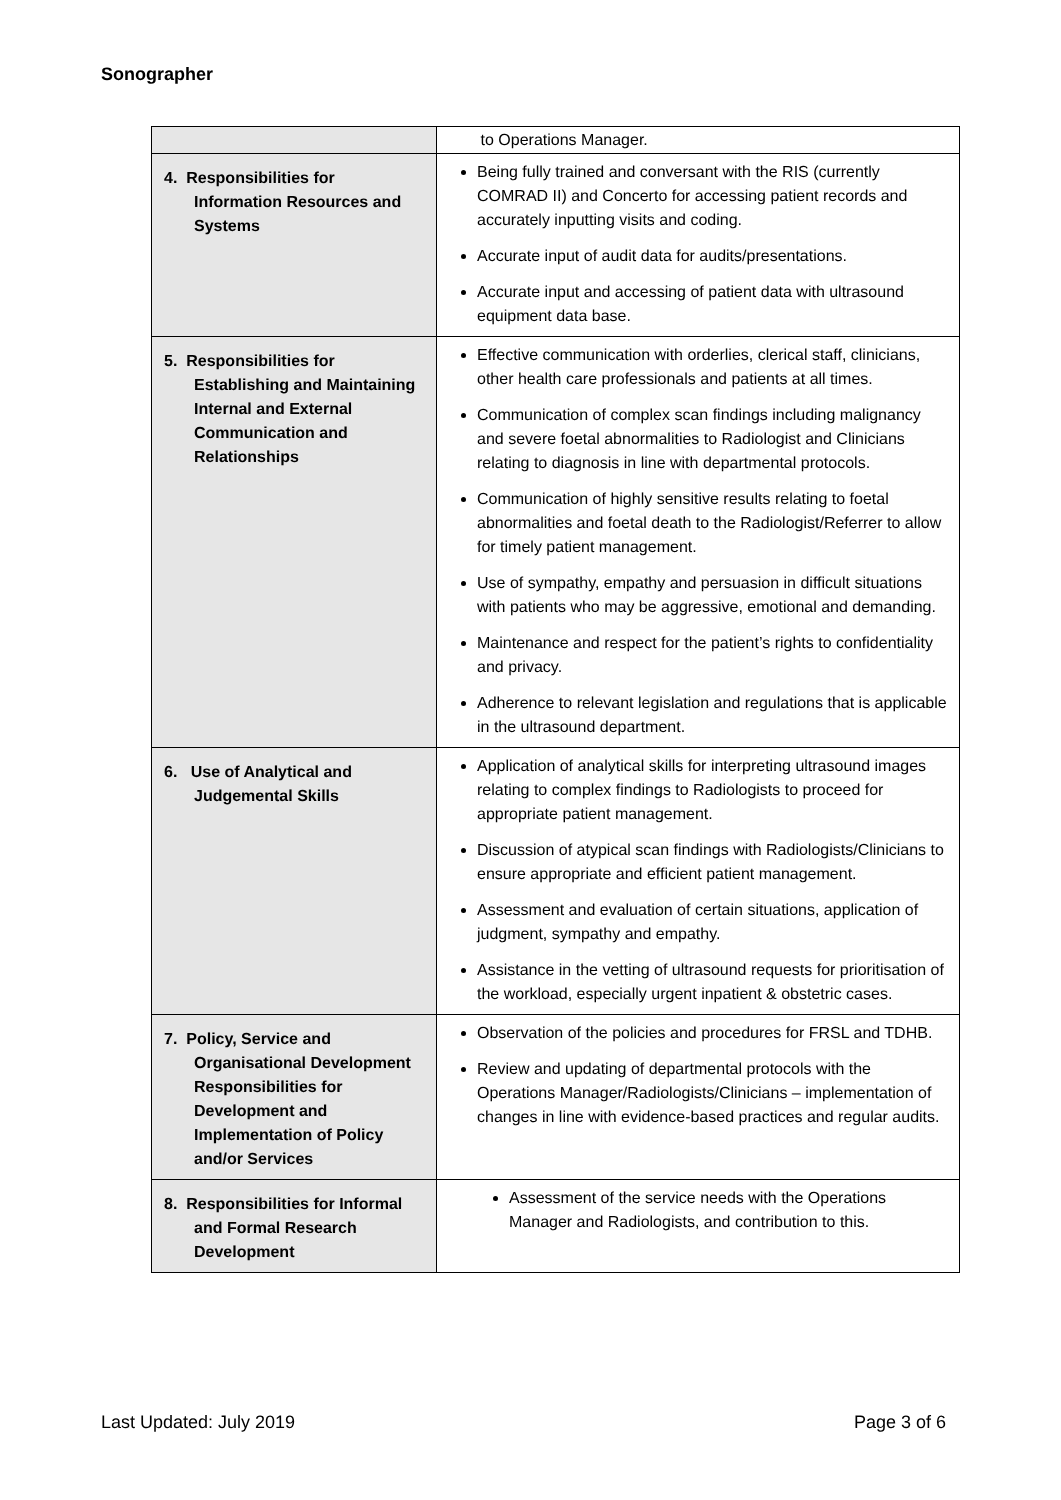Sonographer
| | to Operations Manager. |
| 4. Responsibilities for Information Resources and Systems | Being fully trained and conversant with the RIS (currently COMRAD II) and Concerto for accessing patient records and accurately inputting visits and coding. Accurate input of audit data for audits/presentations. Accurate input and accessing of patient data with ultrasound equipment data base. |
| 5. Responsibilities for Establishing and Maintaining Internal and External Communication and Relationships | Effective communication with orderlies, clerical staff, clinicians, other health care professionals and patients at all times. Communication of complex scan findings including malignancy and severe foetal abnormalities to Radiologist and Clinicians relating to diagnosis in line with departmental protocols. Communication of highly sensitive results relating to foetal abnormalities and foetal death to the Radiologist/Referrer to allow for timely patient management. Use of sympathy, empathy and persuasion in difficult situations with patients who may be aggressive, emotional and demanding. Maintenance and respect for the patient’s rights to confidentiality and privacy. Adherence to relevant legislation and regulations that is applicable in the ultrasound department. |
| 6. Use of Analytical and Judgemental Skills | Application of analytical skills for interpreting ultrasound images relating to complex findings to Radiologists to proceed for appropriate patient management. Discussion of atypical scan findings with Radiologists/Clinicians to ensure appropriate and efficient patient management. Assessment and evaluation of certain situations, application of judgment, sympathy and empathy. Assistance in the vetting of ultrasound requests for prioritisation of the workload, especially urgent inpatient & obstetric cases. |
| 7. Policy, Service and Organisational Development Responsibilities for Development and Implementation of Policy and/or Services | Observation of the policies and procedures for FRSL and TDHB. Review and updating of departmental protocols with the Operations Manager/Radiologists/Clinicians – implementation of changes in line with evidence-based practices and regular audits. |
| 8. Responsibilities for Informal and Formal Research Development | Assessment of the service needs with the Operations Manager and Radiologists, and contribution to this. |
Last Updated: July 2019 Page 3 of 6